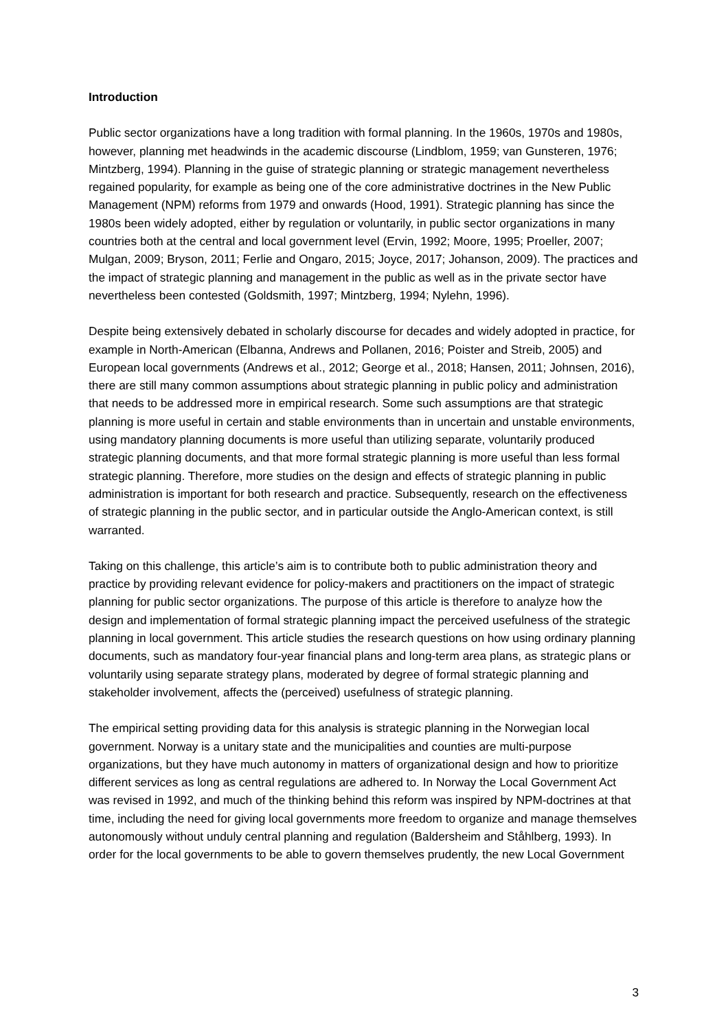Introduction
Public sector organizations have a long tradition with formal planning. In the 1960s, 1970s and 1980s, however, planning met headwinds in the academic discourse (Lindblom, 1959; van Gunsteren, 1976; Mintzberg, 1994). Planning in the guise of strategic planning or strategic management nevertheless regained popularity, for example as being one of the core administrative doctrines in the New Public Management (NPM) reforms from 1979 and onwards (Hood, 1991). Strategic planning has since the 1980s been widely adopted, either by regulation or voluntarily, in public sector organizations in many countries both at the central and local government level (Ervin, 1992; Moore, 1995; Proeller, 2007; Mulgan, 2009; Bryson, 2011; Ferlie and Ongaro, 2015; Joyce, 2017; Johanson, 2009). The practices and the impact of strategic planning and management in the public as well as in the private sector have nevertheless been contested (Goldsmith, 1997; Mintzberg, 1994; Nylehn, 1996).
Despite being extensively debated in scholarly discourse for decades and widely adopted in practice, for example in North-American (Elbanna, Andrews and Pollanen, 2016; Poister and Streib, 2005) and European local governments (Andrews et al., 2012; George et al., 2018; Hansen, 2011; Johnsen, 2016), there are still many common assumptions about strategic planning in public policy and administration that needs to be addressed more in empirical research. Some such assumptions are that strategic planning is more useful in certain and stable environments than in uncertain and unstable environments, using mandatory planning documents is more useful than utilizing separate, voluntarily produced strategic planning documents, and that more formal strategic planning is more useful than less formal strategic planning. Therefore, more studies on the design and effects of strategic planning in public administration is important for both research and practice. Subsequently, research on the effectiveness of strategic planning in the public sector, and in particular outside the Anglo-American context, is still warranted.
Taking on this challenge, this article’s aim is to contribute both to public administration theory and practice by providing relevant evidence for policy-makers and practitioners on the impact of strategic planning for public sector organizations. The purpose of this article is therefore to analyze how the design and implementation of formal strategic planning impact the perceived usefulness of the strategic planning in local government. This article studies the research questions on how using ordinary planning documents, such as mandatory four-year financial plans and long-term area plans, as strategic plans or voluntarily using separate strategy plans, moderated by degree of formal strategic planning and stakeholder involvement, affects the (perceived) usefulness of strategic planning.
The empirical setting providing data for this analysis is strategic planning in the Norwegian local government. Norway is a unitary state and the municipalities and counties are multi-purpose organizations, but they have much autonomy in matters of organizational design and how to prioritize different services as long as central regulations are adhered to. In Norway the Local Government Act was revised in 1992, and much of the thinking behind this reform was inspired by NPM-doctrines at that time, including the need for giving local governments more freedom to organize and manage themselves autonomously without unduly central planning and regulation (Baldersheim and Ståhlberg, 1993). In order for the local governments to be able to govern themselves prudently, the new Local Government
3